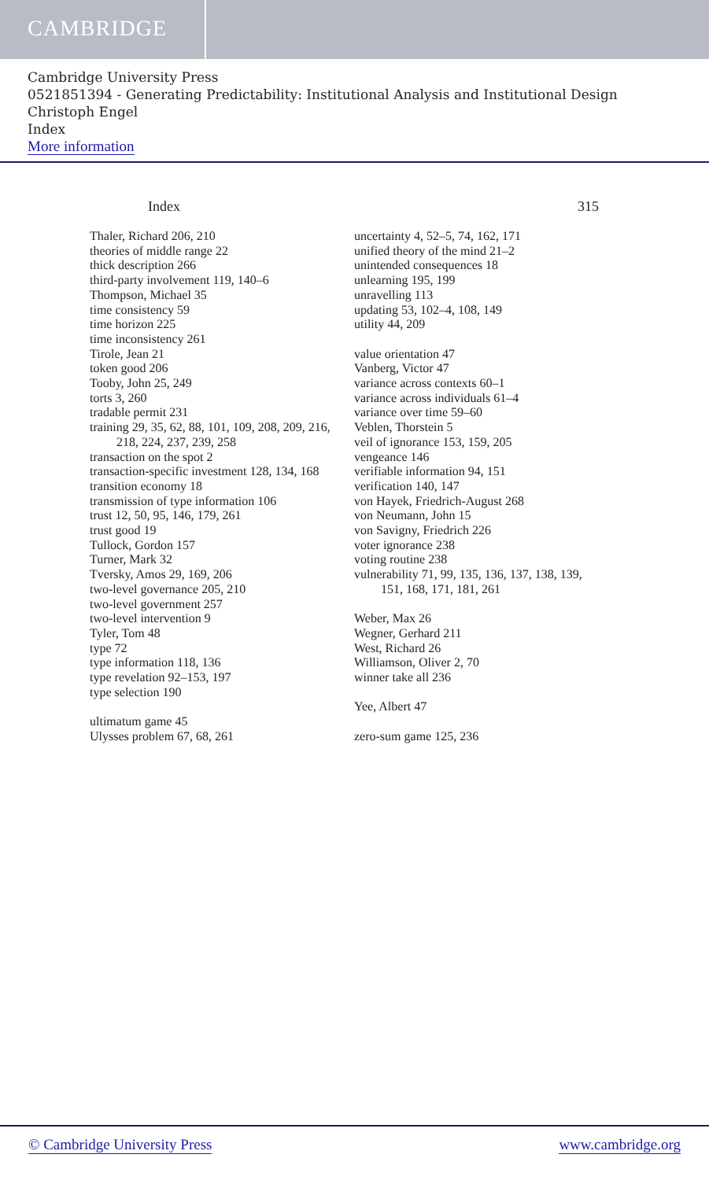CAMBRIDGE
Cambridge University Press
0521851394 - Generating Predictability: Institutional Analysis and Institutional Design
Christoph Engel
Index
More information
Index 315
Thaler, Richard 206, 210
theories of middle range 22
thick description 266
third-party involvement 119, 140–6
Thompson, Michael 35
time consistency 59
time horizon 225
time inconsistency 261
Tirole, Jean 21
token good 206
Tooby, John 25, 249
torts 3, 260
tradable permit 231
training 29, 35, 62, 88, 101, 109, 208, 209, 216, 218, 224, 237, 239, 258
transaction on the spot 2
transaction-specific investment 128, 134, 168
transition economy 18
transmission of type information 106
trust 12, 50, 95, 146, 179, 261
trust good 19
Tullock, Gordon 157
Turner, Mark 32
Tversky, Amos 29, 169, 206
two-level governance 205, 210
two-level government 257
two-level intervention 9
Tyler, Tom 48
type 72
type information 118, 136
type revelation 92–153, 197
type selection 190
ultimatum game 45
Ulysses problem 67, 68, 261
uncertainty 4, 52–5, 74, 162, 171
unified theory of the mind 21–2
unintended consequences 18
unlearning 195, 199
unravelling 113
updating 53, 102–4, 108, 149
utility 44, 209
value orientation 47
Vanberg, Victor 47
variance across contexts 60–1
variance across individuals 61–4
variance over time 59–60
Veblen, Thorstein 5
veil of ignorance 153, 159, 205
vengeance 146
verifiable information 94, 151
verification 140, 147
von Hayek, Friedrich-August 268
von Neumann, John 15
von Savigny, Friedrich 226
voter ignorance 238
voting routine 238
vulnerability 71, 99, 135, 136, 137, 138, 139, 151, 168, 171, 181, 261
Weber, Max 26
Wegner, Gerhard 211
West, Richard 26
Williamson, Oliver 2, 70
winner take all 236
Yee, Albert 47
zero-sum game 125, 236
© Cambridge University Press www.cambridge.org